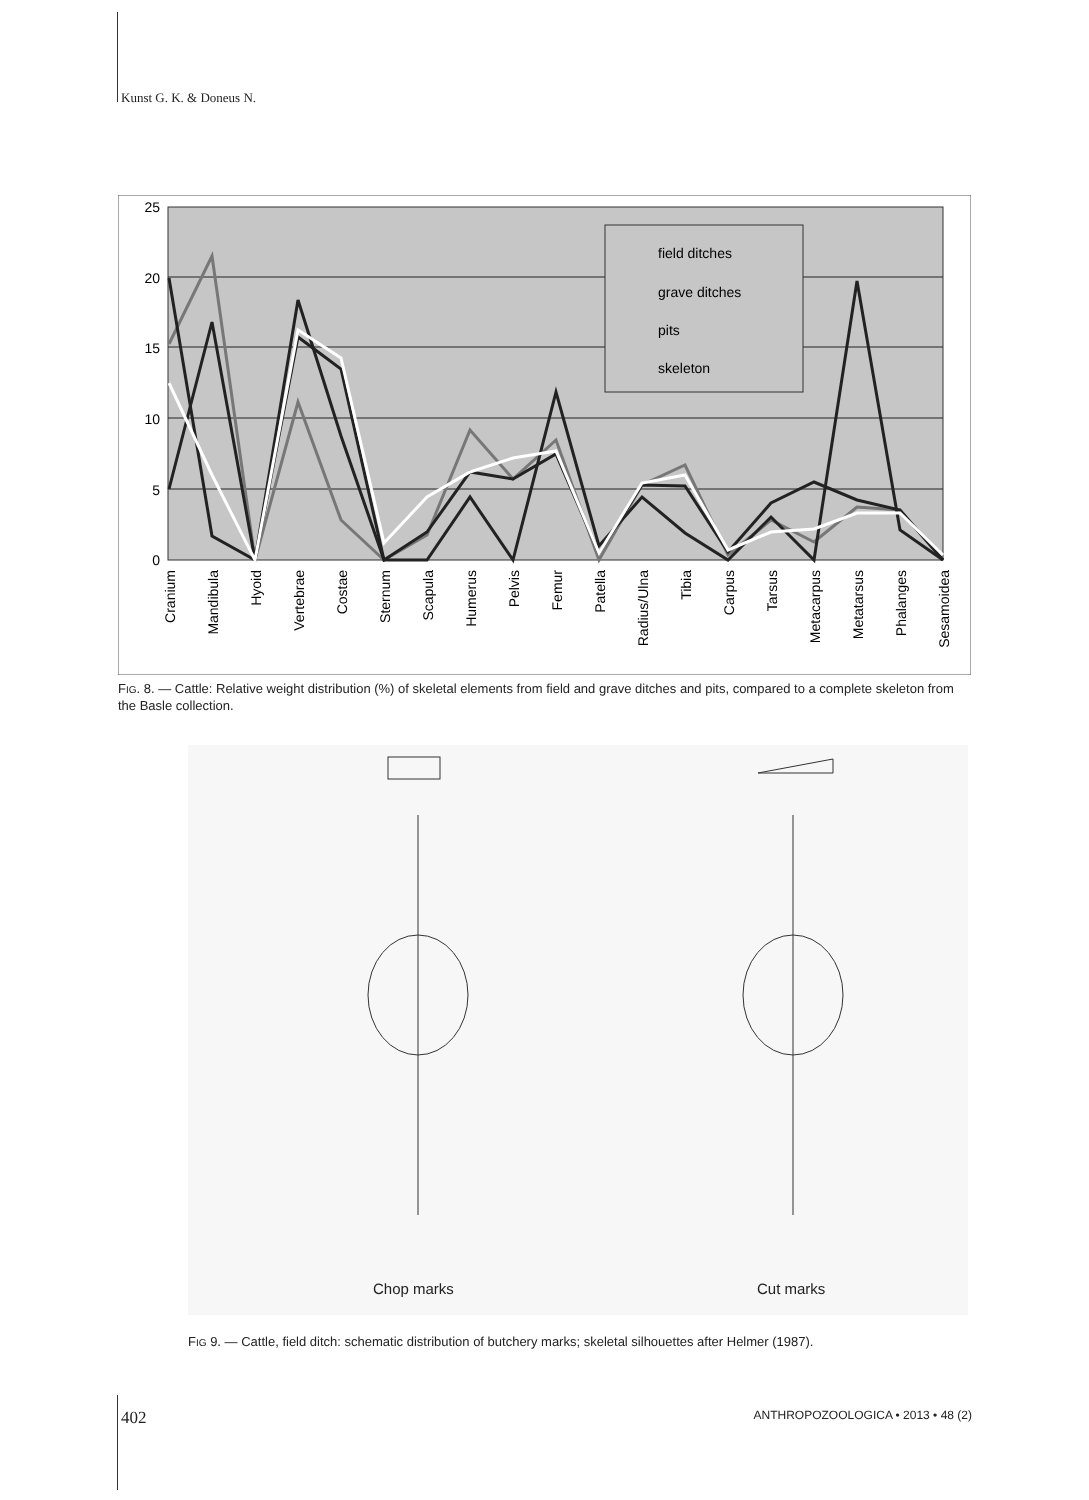Kunst G. K. & Doneus N.
25
20
15
10
5
0
field ditches
grave ditches
pits
skeleton
Cranium
Mandibula
Hyoid
Vertebrae
Costae
Sternum
Scapula
Humerus
Pelvis
Femur
Patella
Radius/Ulna
Tibia
Carpus
Tarsus
Metacarpus
Metatarsus
Phalanges
Sesamoidea
FIG. 8. — Cattle: Relative weight distribution (%) of skeletal elements from field and grave ditches and pits, compared to a complete skeleton from the Basle collection.
Chop marks Cut marks
FIG 9. — Cattle, field ditch: schematic distribution of butchery marks; skeletal silhouettes after Helmer (1987).
402
ANTHROPOZOOLOGICA • 2013 • 48 (2)